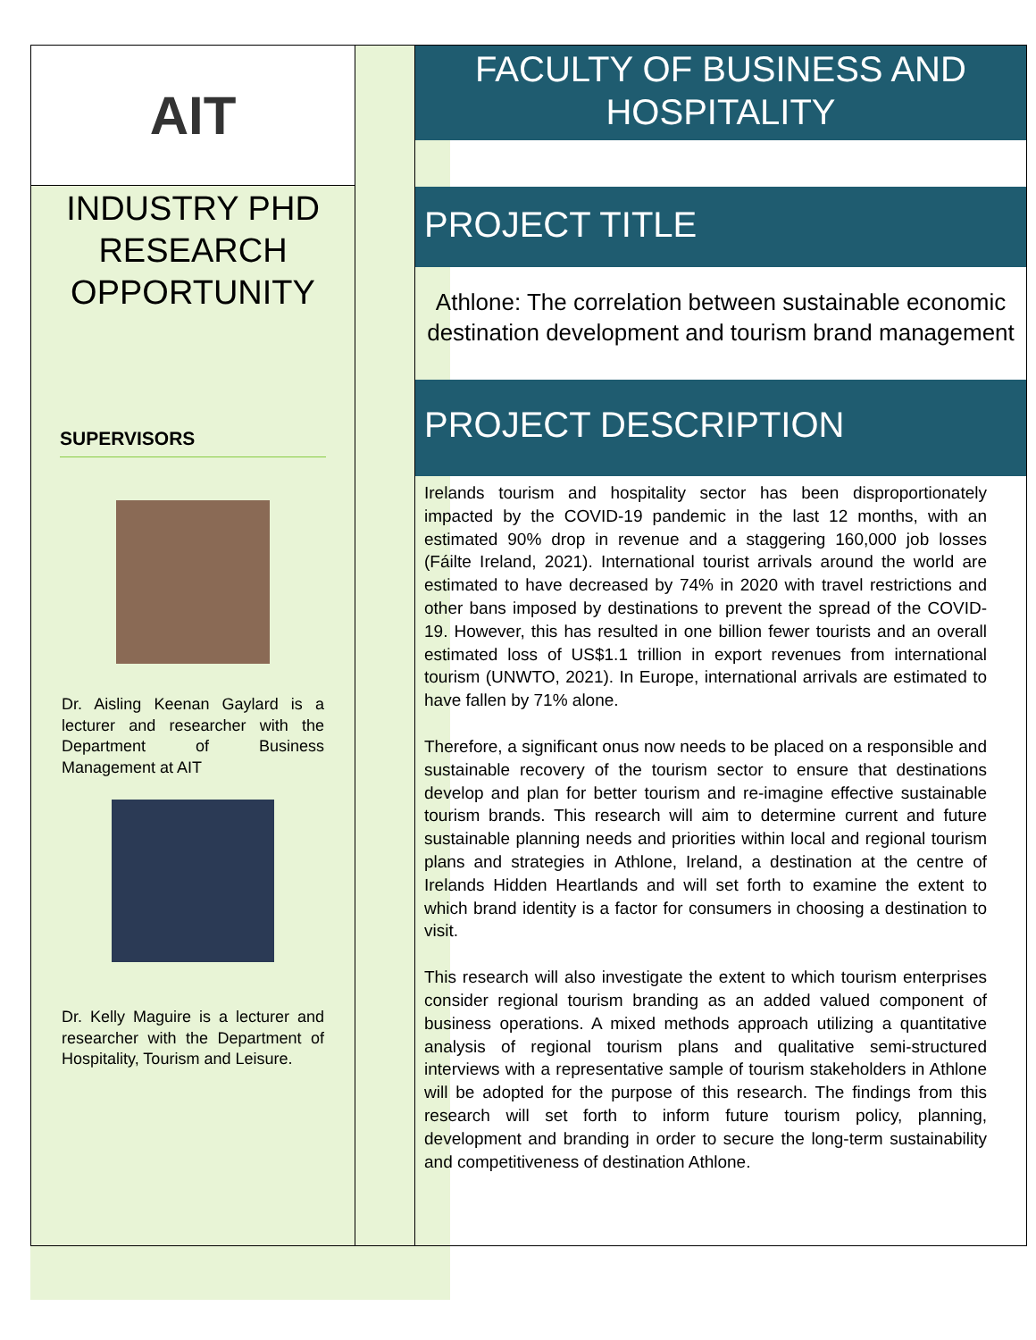AIT
INDUSTRY PHD
RESEARCH
OPPORTUNITY
SUPERVISORS
Dr. Aisling Keenan Gaylard is a lecturer and researcher with the Department of Business Management at AIT
Dr. Kelly Maguire is a lecturer and researcher with the Department of Hospitality, Tourism and Leisure.
FACULTY OF BUSINESS AND
HOSPITALITY
PROJECT TITLE
Athlone: The correlation between sustainable economic destination development and tourism brand management
PROJECT DESCRIPTION
Irelands tourism and hospitality sector has been disproportionately impacted by the COVID-19 pandemic in the last 12 months, with an estimated 90% drop in revenue and a staggering 160,000 job losses (Fáilte Ireland, 2021). International tourist arrivals around the world are estimated to have decreased by 74% in 2020 with travel restrictions and other bans imposed by destinations to prevent the spread of the COVID-19. However, this has resulted in one billion fewer tourists and an overall estimated loss of US$1.1 trillion in export revenues from international tourism (UNWTO, 2021). In Europe, international arrivals are estimated to have fallen by 71% alone.
Therefore, a significant onus now needs to be placed on a responsible and sustainable recovery of the tourism sector to ensure that destinations develop and plan for better tourism and re-imagine effective sustainable tourism brands. This research will aim to determine current and future sustainable planning needs and priorities within local and regional tourism plans and strategies in Athlone, Ireland, a destination at the centre of Irelands Hidden Heartlands and will set forth to examine the extent to which brand identity is a factor for consumers in choosing a destination to visit.
This research will also investigate the extent to which tourism enterprises consider regional tourism branding as an added valued component of business operations. A mixed methods approach utilizing a quantitative analysis of regional tourism plans and qualitative semi-structured interviews with a representative sample of tourism stakeholders in Athlone will be adopted for the purpose of this research. The findings from this research will set forth to inform future tourism policy, planning, development and branding in order to secure the long-term sustainability and competitiveness of destination Athlone.